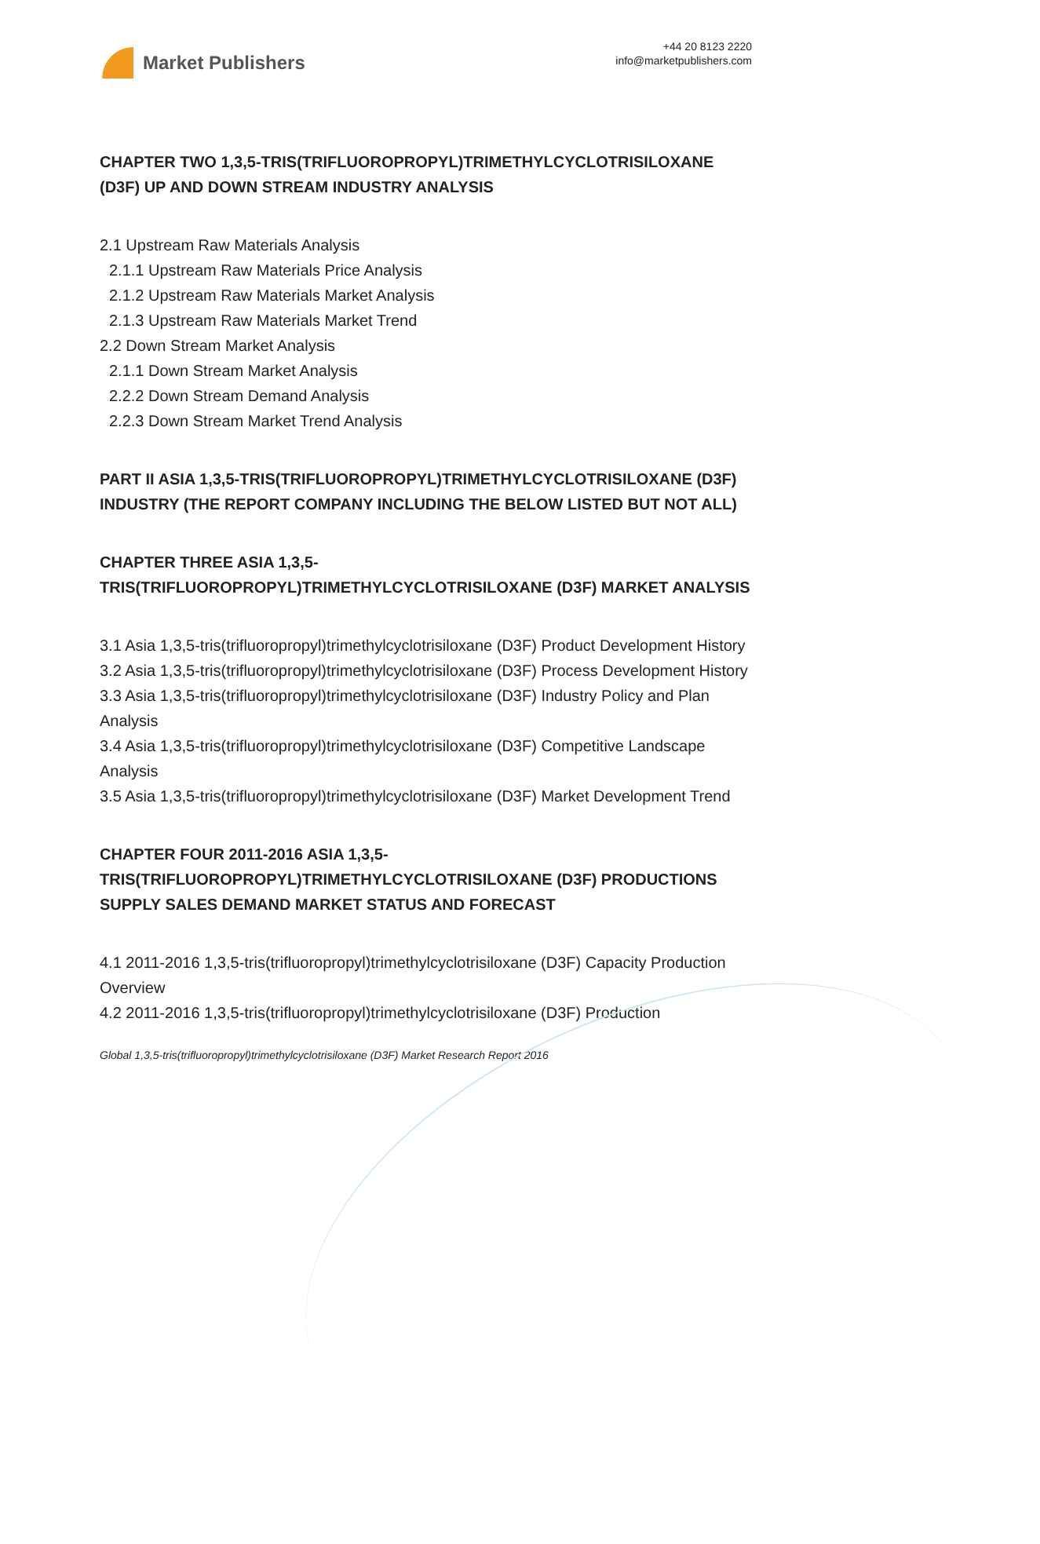Market Publishers
+44 20 8123 2220
info@marketpublishers.com
CHAPTER TWO 1,3,5-TRIS(TRIFLUOROPROPYL)TRIMETHYLCYCLOTRISILOXANE (D3F) UP AND DOWN STREAM INDUSTRY ANALYSIS
2.1 Upstream Raw Materials Analysis
2.1.1 Upstream Raw Materials Price Analysis
2.1.2 Upstream Raw Materials Market Analysis
2.1.3 Upstream Raw Materials Market Trend
2.2 Down Stream Market Analysis
2.1.1 Down Stream Market Analysis
2.2.2 Down Stream Demand Analysis
2.2.3 Down Stream Market Trend Analysis
PART II ASIA 1,3,5-TRIS(TRIFLUOROPROPYL)TRIMETHYLCYCLOTRISILOXANE (D3F) INDUSTRY (THE REPORT COMPANY INCLUDING THE BELOW LISTED BUT NOT ALL)
CHAPTER THREE ASIA 1,3,5-TRIS(TRIFLUOROPROPYL)TRIMETHYLCYCLOTRISILOXANE (D3F) MARKET ANALYSIS
3.1 Asia 1,3,5-tris(trifluoropropyl)trimethylcyclotrisiloxane (D3F) Product Development History
3.2 Asia 1,3,5-tris(trifluoropropyl)trimethylcyclotrisiloxane (D3F) Process Development History
3.3 Asia 1,3,5-tris(trifluoropropyl)trimethylcyclotrisiloxane (D3F) Industry Policy and Plan Analysis
3.4 Asia 1,3,5-tris(trifluoropropyl)trimethylcyclotrisiloxane (D3F) Competitive Landscape Analysis
3.5 Asia 1,3,5-tris(trifluoropropyl)trimethylcyclotrisiloxane (D3F) Market Development Trend
CHAPTER FOUR 2011-2016 ASIA 1,3,5-TRIS(TRIFLUOROPROPYL)TRIMETHYLCYCLOTRISILOXANE (D3F) PRODUCTIONS SUPPLY SALES DEMAND MARKET STATUS AND FORECAST
4.1 2011-2016 1,3,5-tris(trifluoropropyl)trimethylcyclotrisiloxane (D3F) Capacity Production Overview
4.2 2011-2016 1,3,5-tris(trifluoropropyl)trimethylcyclotrisiloxane (D3F) Production
Global 1,3,5-tris(trifluoropropyl)trimethylcyclotrisiloxane (D3F) Market Research Report 2016